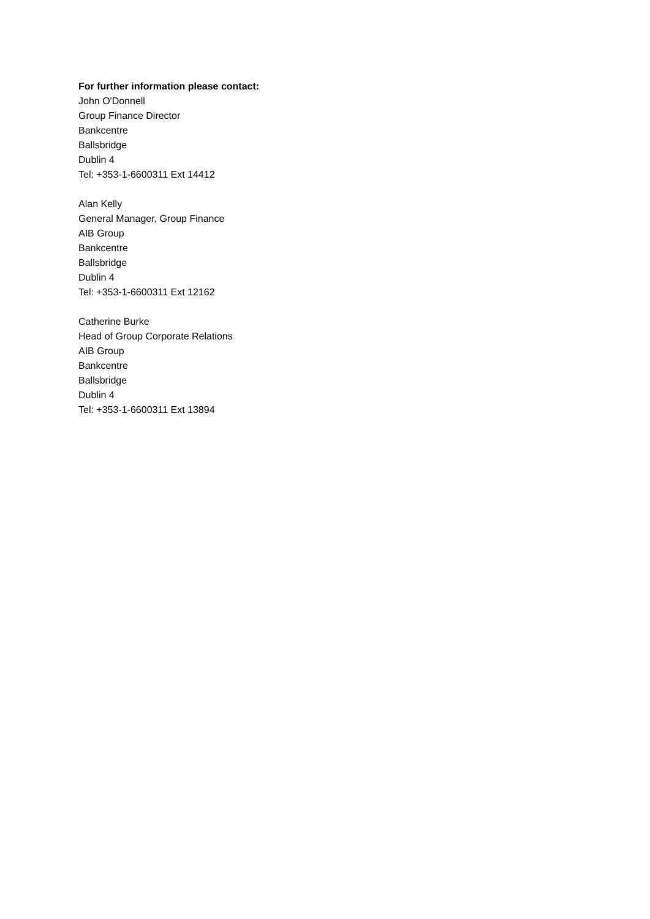For further information please contact:
John O'Donnell
Group Finance Director
Bankcentre
Ballsbridge
Dublin 4
Tel: +353-1-6600311 Ext 14412
Alan Kelly
General Manager, Group Finance
AIB Group
Bankcentre
Ballsbridge
Dublin 4
Tel: +353-1-6600311 Ext 12162
Catherine Burke
Head of Group Corporate Relations
AIB Group
Bankcentre
Ballsbridge
Dublin 4
Tel: +353-1-6600311 Ext 13894